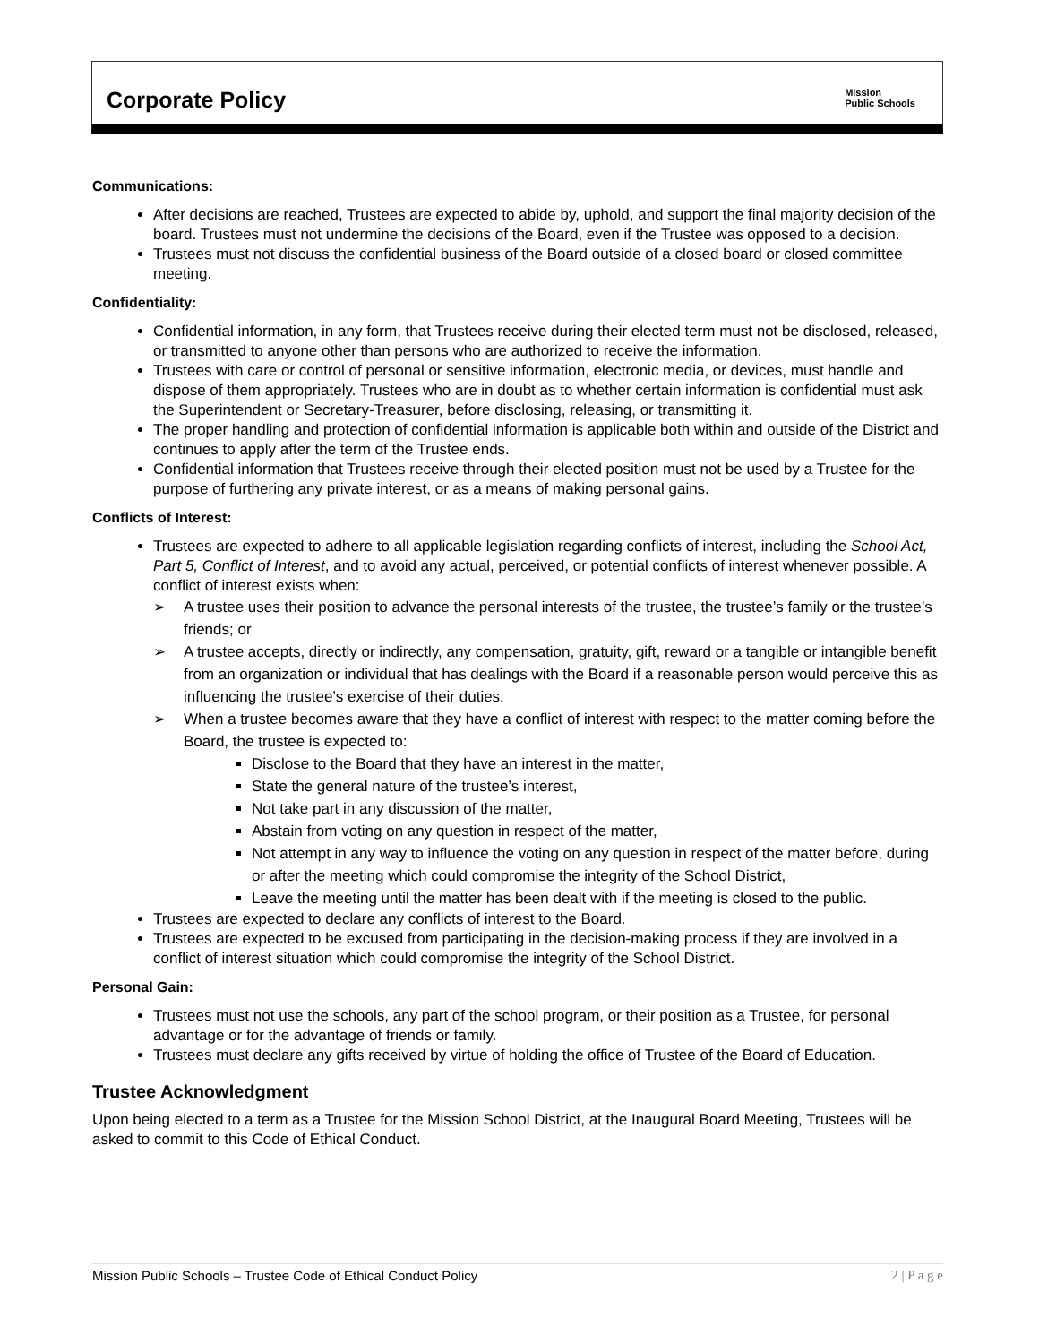Corporate Policy
Mission
Public Schools
Communications:
After decisions are reached, Trustees are expected to abide by, uphold, and support the final majority decision of the board. Trustees must not undermine the decisions of the Board, even if the Trustee was opposed to a decision.
Trustees must not discuss the confidential business of the Board outside of a closed board or closed committee meeting.
Confidentiality:
Confidential information, in any form, that Trustees receive during their elected term must not be disclosed, released, or transmitted to anyone other than persons who are authorized to receive the information.
Trustees with care or control of personal or sensitive information, electronic media, or devices, must handle and dispose of them appropriately. Trustees who are in doubt as to whether certain information is confidential must ask the Superintendent or Secretary-Treasurer, before disclosing, releasing, or transmitting it.
The proper handling and protection of confidential information is applicable both within and outside of the District and continues to apply after the term of the Trustee ends.
Confidential information that Trustees receive through their elected position must not be used by a Trustee for the purpose of furthering any private interest, or as a means of making personal gains.
Conflicts of Interest:
Trustees are expected to adhere to all applicable legislation regarding conflicts of interest, including the School Act, Part 5, Conflict of Interest, and to avoid any actual, perceived, or potential conflicts of interest whenever possible. A conflict of interest exists when:
➢ A trustee uses their position to advance the personal interests of the trustee, the trustee’s family or the trustee’s friends; or
➢ A trustee accepts, directly or indirectly, any compensation, gratuity, gift, reward or a tangible or intangible benefit from an organization or individual that has dealings with the Board if a reasonable person would perceive this as influencing the trustee’s exercise of their duties.
➢ When a trustee becomes aware that they have a conflict of interest with respect to the matter coming before the Board, the trustee is expected to:
Disclose to the Board that they have an interest in the matter,
State the general nature of the trustee’s interest,
Not take part in any discussion of the matter,
Abstain from voting on any question in respect of the matter,
Not attempt in any way to influence the voting on any question in respect of the matter before, during or after the meeting which could compromise the integrity of the School District,
Leave the meeting until the matter has been dealt with if the meeting is closed to the public.
Trustees are expected to declare any conflicts of interest to the Board.
Trustees are expected to be excused from participating in the decision-making process if they are involved in a conflict of interest situation which could compromise the integrity of the School District.
Personal Gain:
Trustees must not use the schools, any part of the school program, or their position as a Trustee, for personal advantage or for the advantage of friends or family.
Trustees must declare any gifts received by virtue of holding the office of Trustee of the Board of Education.
Trustee Acknowledgment
Upon being elected to a term as a Trustee for the Mission School District, at the Inaugural Board Meeting, Trustees will be asked to commit to this Code of Ethical Conduct.
Mission Public Schools – Trustee Code of Ethical Conduct Policy 2 | P a g e